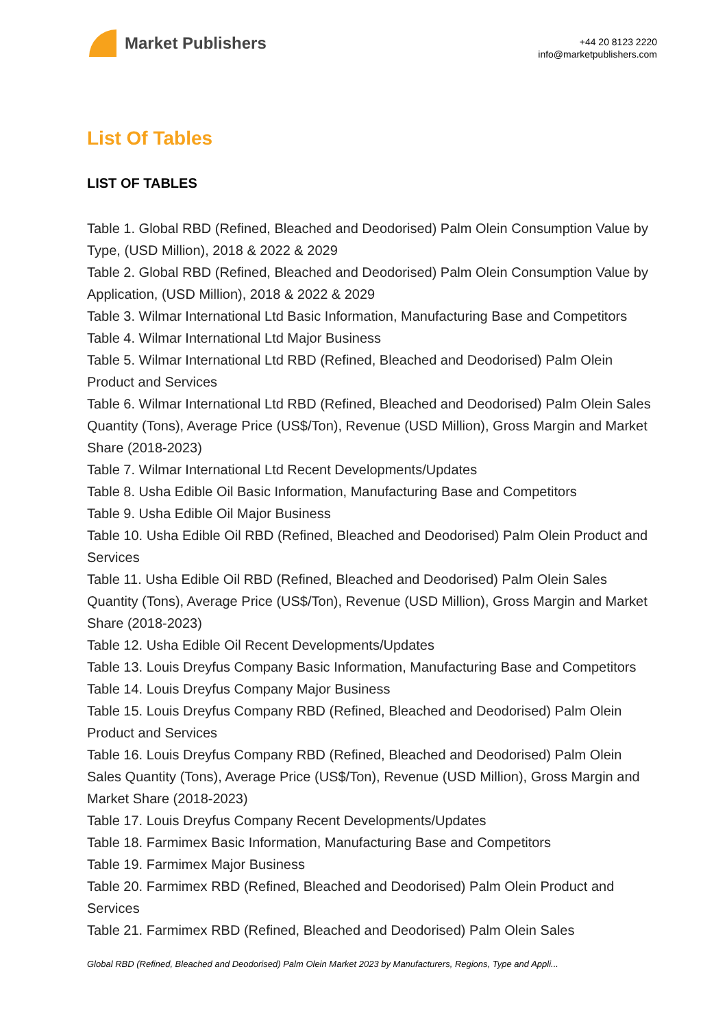Market Publishers
+44 20 8123 2220
info@marketpublishers.com
List Of Tables
LIST OF TABLES
Table 1. Global RBD (Refined, Bleached and Deodorised) Palm Olein Consumption Value by Type, (USD Million), 2018 & 2022 & 2029
Table 2. Global RBD (Refined, Bleached and Deodorised) Palm Olein Consumption Value by Application, (USD Million), 2018 & 2022 & 2029
Table 3. Wilmar International Ltd Basic Information, Manufacturing Base and Competitors
Table 4. Wilmar International Ltd Major Business
Table 5. Wilmar International Ltd RBD (Refined, Bleached and Deodorised) Palm Olein Product and Services
Table 6. Wilmar International Ltd RBD (Refined, Bleached and Deodorised) Palm Olein Sales Quantity (Tons), Average Price (US$/Ton), Revenue (USD Million), Gross Margin and Market Share (2018-2023)
Table 7. Wilmar International Ltd Recent Developments/Updates
Table 8. Usha Edible Oil Basic Information, Manufacturing Base and Competitors
Table 9. Usha Edible Oil Major Business
Table 10. Usha Edible Oil RBD (Refined, Bleached and Deodorised) Palm Olein Product and Services
Table 11. Usha Edible Oil RBD (Refined, Bleached and Deodorised) Palm Olein Sales Quantity (Tons), Average Price (US$/Ton), Revenue (USD Million), Gross Margin and Market Share (2018-2023)
Table 12. Usha Edible Oil Recent Developments/Updates
Table 13. Louis Dreyfus Company Basic Information, Manufacturing Base and Competitors
Table 14. Louis Dreyfus Company Major Business
Table 15. Louis Dreyfus Company RBD (Refined, Bleached and Deodorised) Palm Olein Product and Services
Table 16. Louis Dreyfus Company RBD (Refined, Bleached and Deodorised) Palm Olein Sales Quantity (Tons), Average Price (US$/Ton), Revenue (USD Million), Gross Margin and Market Share (2018-2023)
Table 17. Louis Dreyfus Company Recent Developments/Updates
Table 18. Farmimex Basic Information, Manufacturing Base and Competitors
Table 19. Farmimex Major Business
Table 20. Farmimex RBD (Refined, Bleached and Deodorised) Palm Olein Product and Services
Table 21. Farmimex RBD (Refined, Bleached and Deodorised) Palm Olein Sales
Global RBD (Refined, Bleached and Deodorised) Palm Olein Market 2023 by Manufacturers, Regions, Type and Appli...